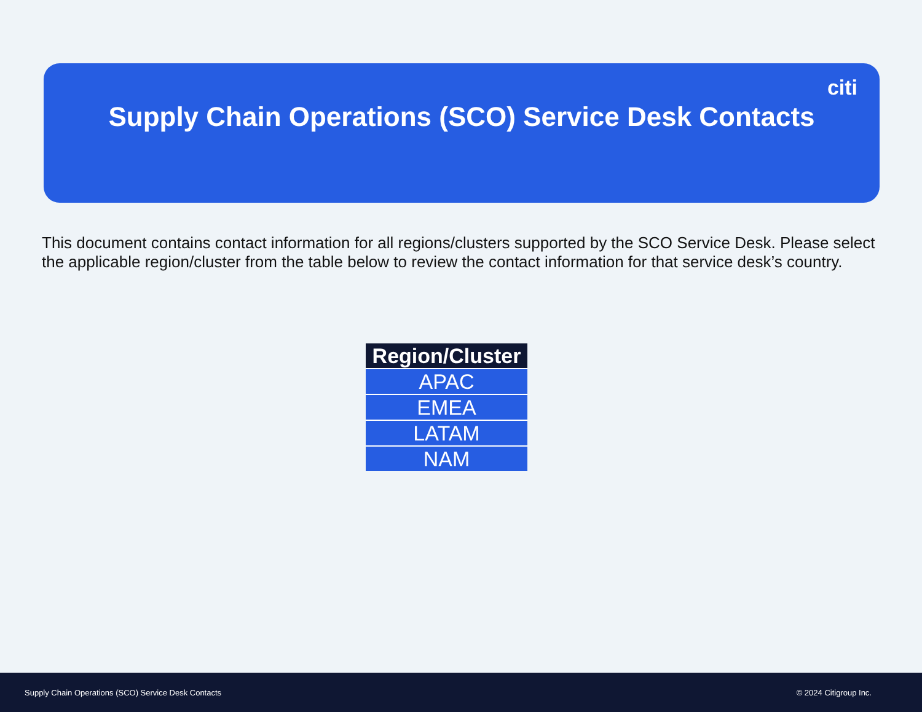citi
Supply Chain Operations (SCO) Service Desk Contacts
This document contains contact information for all regions/clusters supported by the SCO Service Desk. Please select the applicable region/cluster from the table below to review the contact information for that service desk’s country.
| Region/Cluster |
| --- |
| APAC |
| EMEA |
| LATAM |
| NAM |
Supply Chain Operations (SCO) Service Desk Contacts © 2024 Citigroup Inc.